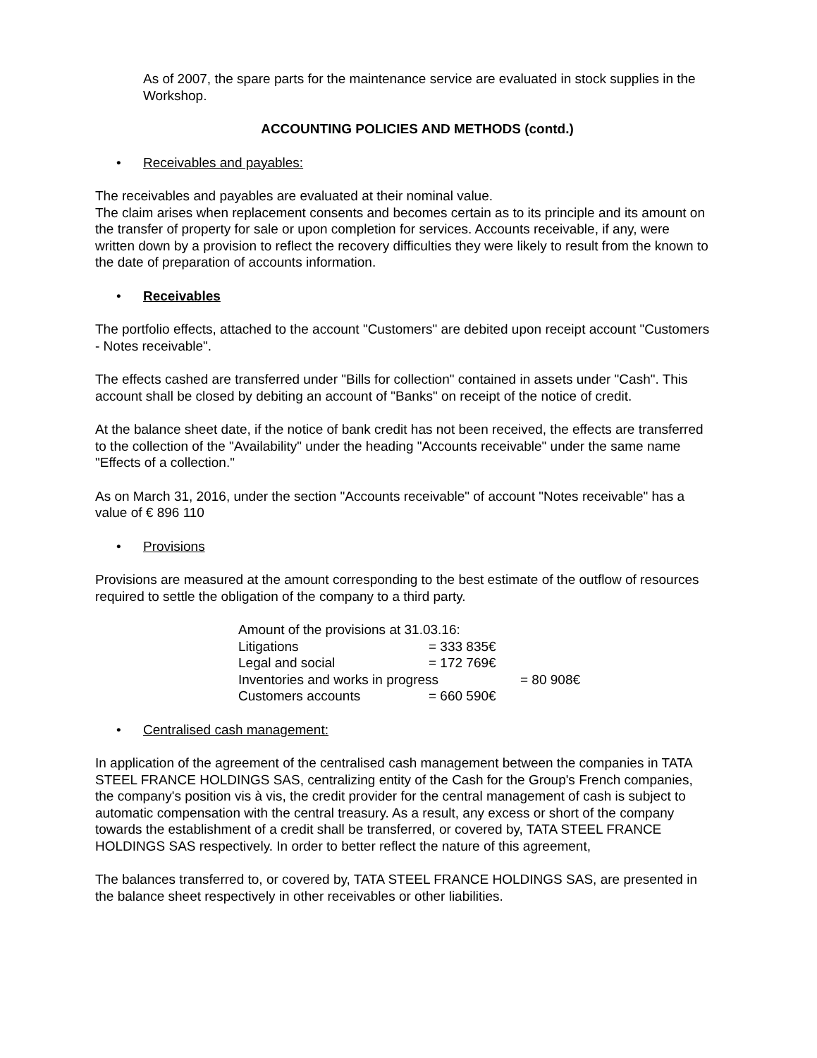As of 2007, the spare parts for the maintenance service are evaluated in stock supplies in the Workshop.
ACCOUNTING POLICIES AND METHODS (contd.)
• Receivables and payables:
The receivables and payables are evaluated at their nominal value.
The claim arises when replacement consents and becomes certain as to its principle and its amount on the transfer of property for sale or upon completion for services. Accounts receivable, if any, were written down by a provision to reflect the recovery difficulties they were likely to result from the known to the date of preparation of accounts information.
• Receivables
The portfolio effects, attached to the account "Customers" are debited upon receipt account "Customers - Notes receivable".
The effects cashed are transferred under "Bills for collection" contained in assets under "Cash". This account shall be closed by debiting an account of "Banks" on receipt of the notice of credit.
At the balance sheet date, if the notice of bank credit has not been received, the effects are transferred to the collection of the "Availability" under the heading "Accounts receivable" under the same name "Effects of a collection."
As on March 31, 2016, under the section "Accounts receivable" of account "Notes receivable" has a value of € 896 110
• Provisions
Provisions are measured at the amount corresponding to the best estimate of the outflow of resources required to settle the obligation of the company to a third party.
Amount of the provisions at 31.03.16:
Litigations = 333 835€
Legal and social = 172 769€
Inventories and works in progress = 80 908€
Customers accounts = 660 590€
• Centralised cash management:
In application of the agreement of the centralised cash management between the companies in TATA STEEL FRANCE HOLDINGS SAS, centralizing entity of the Cash for the Group's French companies, the company's position vis à vis, the credit provider for the central management of cash is subject to automatic compensation with the central treasury. As a result, any excess or short of the company towards the establishment of a credit shall be transferred, or covered by, TATA STEEL FRANCE HOLDINGS SAS respectively. In order to better reflect the nature of this agreement,
The balances transferred to, or covered by, TATA STEEL FRANCE HOLDINGS SAS, are presented in the balance sheet respectively in other receivables or other liabilities.